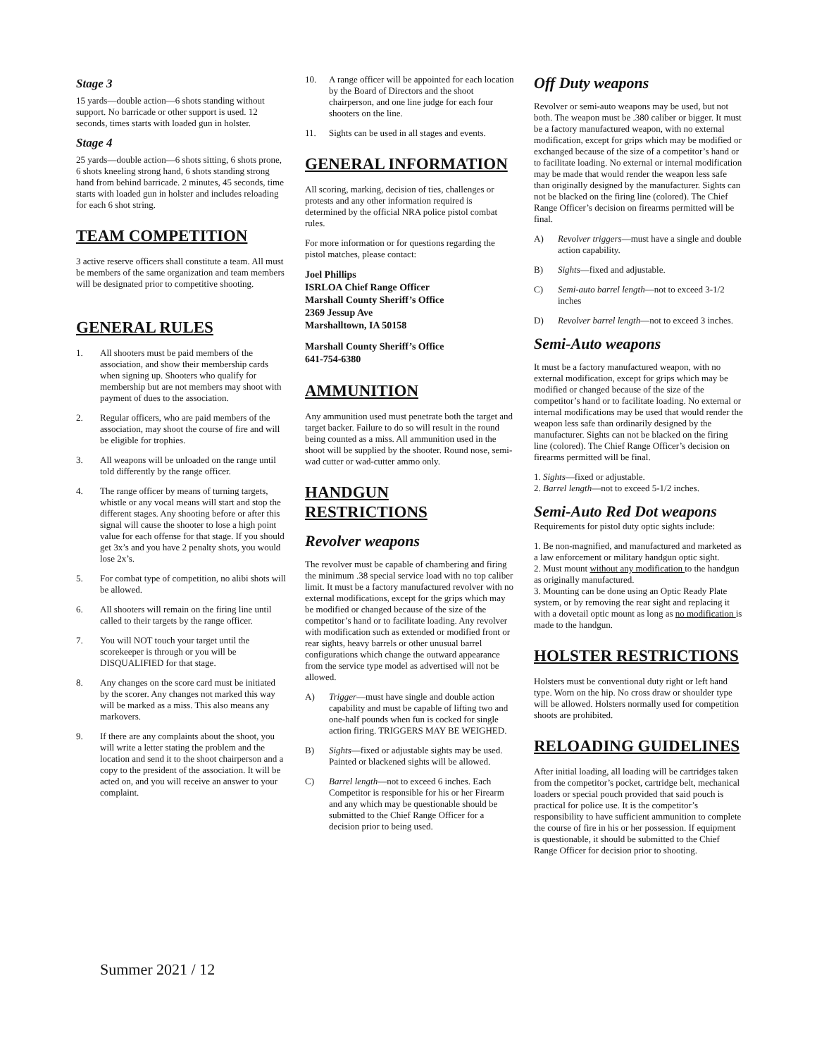Stage 3
15 yards—double action—6 shots standing without support. No barricade or other support is used. 12 seconds, times starts with loaded gun in holster.
Stage 4
25 yards—double action—6 shots sitting, 6 shots prone, 6 shots kneeling strong hand, 6 shots standing strong hand from behind barricade. 2 minutes, 45 seconds, time starts with loaded gun in holster and includes reloading for each 6 shot string.
TEAM COMPETITION
3 active reserve officers shall constitute a team. All must be members of the same organization and team members will be designated prior to competitive shooting.
GENERAL RULES
1. All shooters must be paid members of the association, and show their membership cards when signing up. Shooters who qualify for membership but are not members may shoot with payment of dues to the association.
2. Regular officers, who are paid members of the association, may shoot the course of fire and will be eligible for trophies.
3. All weapons will be unloaded on the range until told differently by the range officer.
4. The range officer by means of turning targets, whistle or any vocal means will start and stop the different stages. Any shooting before or after this signal will cause the shooter to lose a high point value for each offense for that stage. If you should get 3x’s and you have 2 penalty shots, you would lose 2x’s.
5. For combat type of competition, no alibi shots will be allowed.
6. All shooters will remain on the firing line until called to their targets by the range officer.
7. You will NOT touch your target until the scorekeeper is through or you will be DISQUALIFIED for that stage.
8. Any changes on the score card must be initiated by the scorer. Any changes not marked this way will be marked as a miss. This also means any markovers.
9. If there are any complaints about the shoot, you will write a letter stating the problem and the location and send it to the shoot chairperson and a copy to the president of the association. It will be acted on, and you will receive an answer to your complaint.
10. A range officer will be appointed for each location by the Board of Directors and the shoot chairperson, and one line judge for each four shooters on the line.
11. Sights can be used in all stages and events.
GENERAL INFORMATION
All scoring, marking, decision of ties, challenges or protests and any other information required is determined by the official NRA police pistol combat rules.
For more information or for questions regarding the pistol matches, please contact:
Joel Phillips
ISRLOA Chief Range Officer
Marshall County Sheriff’s Office
2369 Jessup Ave
Marshalltown, IA 50158
Marshall County Sheriff’s Office
641-754-6380
AMMUNITION
Any ammunition used must penetrate both the target and target backer. Failure to do so will result in the round being counted as a miss. All ammunition used in the shoot will be supplied by the shooter. Round nose, semi-wad cutter or wad-cutter ammo only.
HANDGUN RESTRICTIONS
Revolver weapons
The revolver must be capable of chambering and firing the minimum .38 special service load with no top caliber limit. It must be a factory manufactured revolver with no external modifications, except for the grips which may be modified or changed because of the size of the competitor’s hand or to facilitate loading. Any revolver with modification such as extended or modified front or rear sights, heavy barrels or other unusual barrel configurations which change the outward appearance from the service type model as advertised will not be allowed.
A) Trigger—must have single and double action capability and must be capable of lifting two and one-half pounds when fun is cocked for single action firing. TRIGGERS MAY BE WEIGHED.
B) Sights—fixed or adjustable sights may be used. Painted or blackened sights will be allowed.
C) Barrel length—not to exceed 6 inches. Each Competitor is responsible for his or her Firearm and any which may be questionable should be submitted to the Chief Range Officer for a decision prior to being used.
Off Duty weapons
Revolver or semi-auto weapons may be used, but not both. The weapon must be .380 caliber or bigger. It must be a factory manufactured weapon, with no external modification, except for grips which may be modified or exchanged because of the size of a competitor’s hand or to facilitate loading. No external or internal modification may be made that would render the weapon less safe than originally designed by the manufacturer. Sights can not be blacked on the firing line (colored). The Chief Range Officer’s decision on firearms permitted will be final.
A) Revolver triggers—must have a single and double action capability.
B) Sights—fixed and adjustable.
C) Semi-auto barrel length—not to exceed 3-1/2 inches
D) Revolver barrel length—not to exceed 3 inches.
Semi-Auto weapons
It must be a factory manufactured weapon, with no external modification, except for grips which may be modified or changed because of the size of the competitor’s hand or to facilitate loading. No external or internal modifications may be used that would render the weapon less safe than ordinarily designed by the manufacturer. Sights can not be blacked on the firing line (colored). The Chief Range Officer’s decision on firearms permitted will be final.
1. Sights—fixed or adjustable.
2. Barrel length—not to exceed 5-1/2 inches.
Semi-Auto Red Dot weapons
Requirements for pistol duty optic sights include:
1. Be non-magnified, and manufactured and marketed as a law enforcement or military handgun optic sight.
2. Must mount without any modification to the handgun as originally manufactured.
3. Mounting can be done using an Optic Ready Plate system, or by removing the rear sight and replacing it with a dovetail optic mount as long as no modification is made to the handgun.
HOLSTER RESTRICTIONS
Holsters must be conventional duty right or left hand type. Worn on the hip. No cross draw or shoulder type will be allowed. Holsters normally used for competition shoots are prohibited.
RELOADING GUIDELINES
After initial loading, all loading will be cartridges taken from the competitor’s pocket, cartridge belt, mechanical loaders or special pouch provided that said pouch is practical for police use. It is the competitor’s responsibility to have sufficient ammunition to complete the course of fire in his or her possession. If equipment is questionable, it should be submitted to the Chief Range Officer for decision prior to shooting.
Summer 2021 / 12